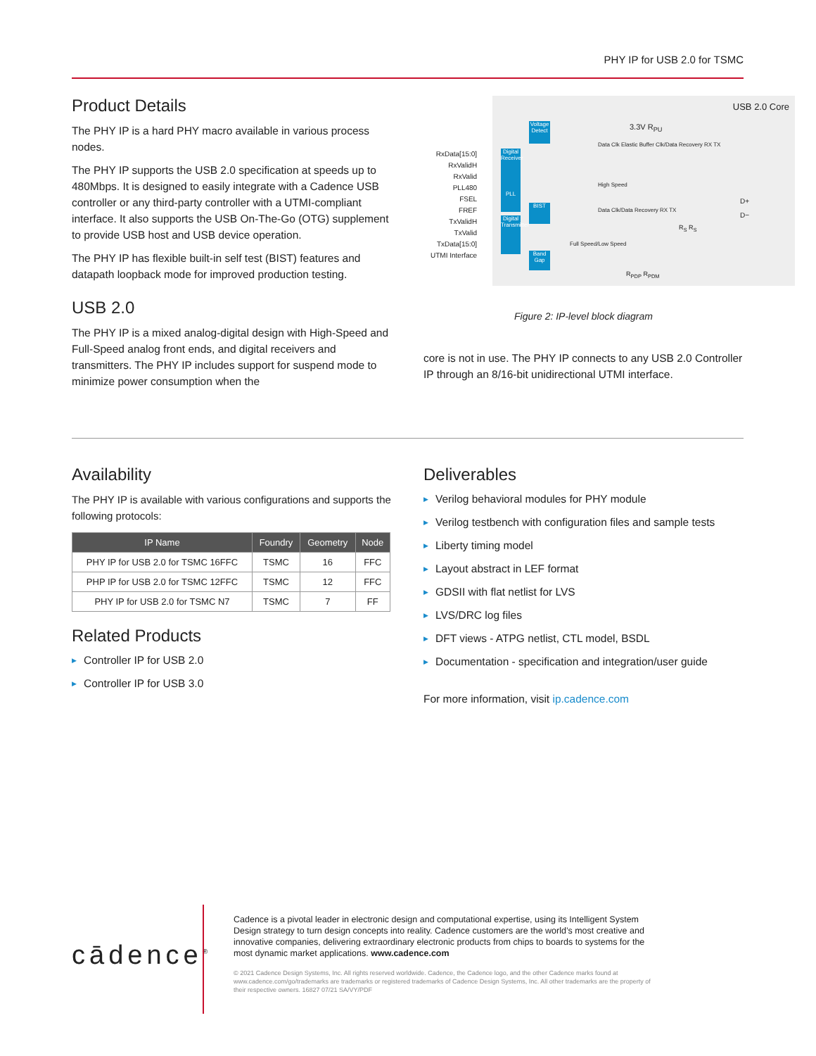PHY IP for USB 2.0 for TSMC
Product Details
The PHY IP is a hard PHY macro available in various process nodes.
The PHY IP supports the USB 2.0 specification at speeds up to 480Mbps. It is designed to easily integrate with a Cadence USB controller or any third-party controller with a UTMI-compliant interface. It also supports the USB On-The-Go (OTG) supplement to provide USB host and USB device operation.
The PHY IP has flexible built-in self test (BIST) features and datapath loopback mode for improved production testing.
USB 2.0
The PHY IP is a mixed analog-digital design with High-Speed and Full-Speed analog front ends, and digital receivers and transmitters. The PHY IP includes support for suspend mode to minimize power consumption when the
USB 2.0 Core
3.3V R<sub>PU</sub>
Voltage Detect
Digital Receiver
PLL
BIST
Digital Transmitter
Band Gap
High Speed
Full Speed/Low Speed
Data Clk Elastic Buffer Clk/Data Recovery RX TX
Data Clk/Data Recovery RX TX
R<sub>S</sub> R<sub>S</sub>
R<sub>PDP</sub> R<sub>PDM</sub>
RxData[15:0]
RxValidH
RxValid
PLL480
FSEL
FREF
TxValidH
TxValid
TxData[15:0]
UTMI Interface
D+
D−
Figure 2: IP-level block diagram
core is not in use. The PHY IP connects to any USB 2.0 Controller IP through an 8/16-bit unidirectional UTMI interface.
Availability
The PHY IP is available with various configurations and supports the following protocols:
| IP Name | Foundry | Geometry | Node |
| --- | --- | --- | --- |
| PHY IP for USB 2.0 for TSMC 16FFC | TSMC | 16 | FFC |
| PHP IP for USB 2.0 for TSMC 12FFC | TSMC | 12 | FFC |
| PHY IP for USB 2.0 for TSMC N7 | TSMC | 7 | FF |
Related Products
▶ Controller IP for USB 2.0
▶ Controller IP for USB 3.0
Deliverables
▶ Verilog behavioral modules for PHY module
▶ Verilog testbench with configuration files and sample tests
▶ Liberty timing model
▶ Layout abstract in LEF format
▶ GDSII with flat netlist for LVS
▶ LVS/DRC log files
▶ DFT views - ATPG netlist, CTL model, BSDL
▶ Documentation - specification and integration/user guide
For more information, visit ip.cadence.com
cādence<sup>®</sup>
Cadence is a pivotal leader in electronic design and computational expertise, using its Intelligent System Design strategy to turn design concepts into reality. Cadence customers are the world’s most creative and innovative companies, delivering extraordinary electronic products from chips to boards to systems for the most dynamic market applications. www.cadence.com
© 2021 Cadence Design Systems, Inc. All rights reserved worldwide. Cadence, the Cadence logo, and the other Cadence marks found at www.cadence.com/go/trademarks are trademarks or registered trademarks of Cadence Design Systems, Inc. All other trademarks are the property of their respective owners. 16827 07/21 SA/VY/PDF